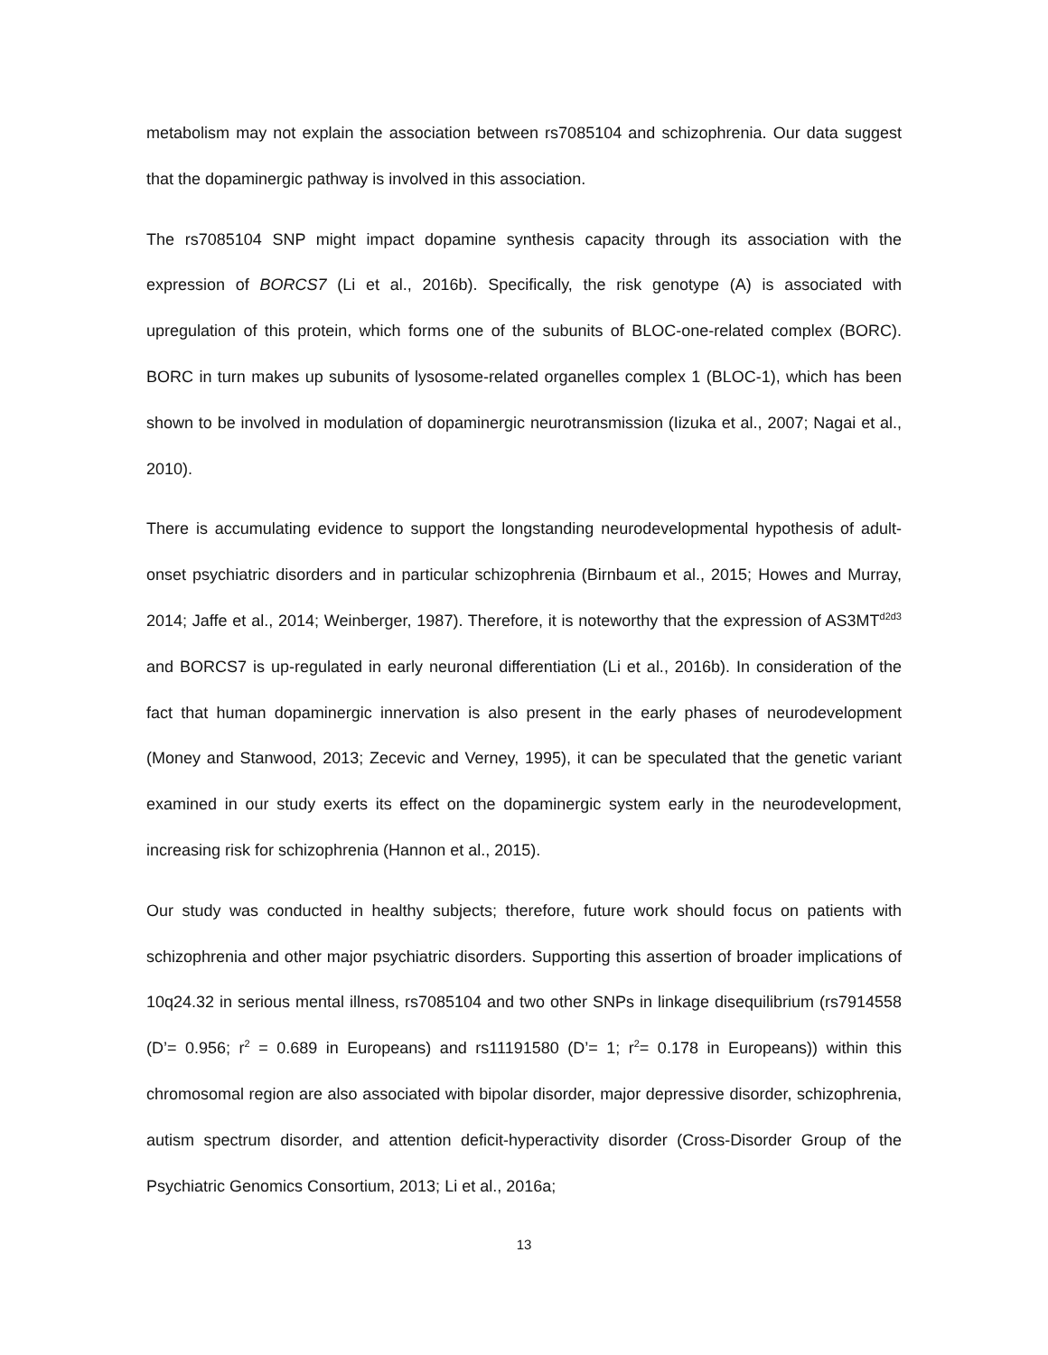metabolism may not explain the association between rs7085104 and schizophrenia. Our data suggest that the dopaminergic pathway is involved in this association.
The rs7085104 SNP might impact dopamine synthesis capacity through its association with the expression of BORCS7 (Li et al., 2016b). Specifically, the risk genotype (A) is associated with upregulation of this protein, which forms one of the subunits of BLOC-one-related complex (BORC). BORC in turn makes up subunits of lysosome-related organelles complex 1 (BLOC-1), which has been shown to be involved in modulation of dopaminergic neurotransmission (Iizuka et al., 2007; Nagai et al., 2010).
There is accumulating evidence to support the longstanding neurodevelopmental hypothesis of adult-onset psychiatric disorders and in particular schizophrenia (Birnbaum et al., 2015; Howes and Murray, 2014; Jaffe et al., 2014; Weinberger, 1987). Therefore, it is noteworthy that the expression of AS3MT<sup>d2d3</sup> and BORCS7 is up-regulated in early neuronal differentiation (Li et al., 2016b). In consideration of the fact that human dopaminergic innervation is also present in the early phases of neurodevelopment (Money and Stanwood, 2013; Zecevic and Verney, 1995), it can be speculated that the genetic variant examined in our study exerts its effect on the dopaminergic system early in the neurodevelopment, increasing risk for schizophrenia (Hannon et al., 2015).
Our study was conducted in healthy subjects; therefore, future work should focus on patients with schizophrenia and other major psychiatric disorders. Supporting this assertion of broader implications of 10q24.32 in serious mental illness, rs7085104 and two other SNPs in linkage disequilibrium (rs7914558 (D’= 0.956; r<sup>2</sup> = 0.689 in Europeans) and rs11191580 (D’= 1; r<sup>2</sup>= 0.178 in Europeans)) within this chromosomal region are also associated with bipolar disorder, major depressive disorder, schizophrenia, autism spectrum disorder, and attention deficit-hyperactivity disorder (Cross-Disorder Group of the Psychiatric Genomics Consortium, 2013; Li et al., 2016a;
13